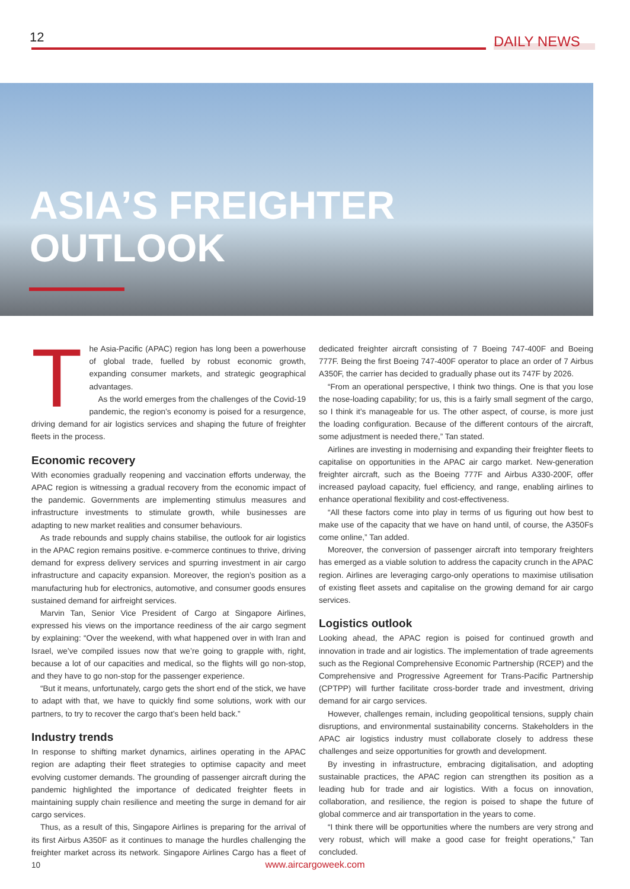12 DAILY NEWS
ASIA’S FREIGHTER
OUTLOOK
The Asia-Pacific (APAC) region has long been a powerhouse of global trade, fuelled by robust economic growth, expanding consumer markets, and strategic geographical advantages.
As the world emerges from the challenges of the Covid-19 pandemic, the region’s economy is poised for a resurgence, driving demand for air logistics services and shaping the future of freighter fleets in the process.
Economic recovery
With economies gradually reopening and vaccination efforts underway, the APAC region is witnessing a gradual recovery from the economic impact of the pandemic. Governments are implementing stimulus measures and infrastructure investments to stimulate growth, while businesses are adapting to new market realities and consumer behaviours.
As trade rebounds and supply chains stabilise, the outlook for air logistics in the APAC region remains positive. e-commerce continues to thrive, driving demand for express delivery services and spurring investment in air cargo infrastructure and capacity expansion. Moreover, the region’s position as a manufacturing hub for electronics, automotive, and consumer goods ensures sustained demand for airfreight services.
Marvin Tan, Senior Vice President of Cargo at Singapore Airlines, expressed his views on the importance reediness of the air cargo segment by explaining: “Over the weekend, with what happened over in with Iran and Israel, we’ve compiled issues now that we’re going to grapple with, right, because a lot of our capacities and medical, so the flights will go non-stop, and they have to go non-stop for the passenger experience.
“But it means, unfortunately, cargo gets the short end of the stick, we have to adapt with that, we have to quickly find some solutions, work with our partners, to try to recover the cargo that’s been held back.”
Industry trends
In response to shifting market dynamics, airlines operating in the APAC region are adapting their fleet strategies to optimise capacity and meet evolving customer demands. The grounding of passenger aircraft during the pandemic highlighted the importance of dedicated freighter fleets in maintaining supply chain resilience and meeting the surge in demand for air cargo services.
Thus, as a result of this, Singapore Airlines is preparing for the arrival of its first Airbus A350F as it continues to manage the hurdles challenging the freighter market across its network. Singapore Airlines Cargo has a fleet of 10
dedicated freighter aircraft consisting of 7 Boeing 747-400F and Boeing 777F. Being the first Boeing 747-400F operator to place an order of 7 Airbus A350F, the carrier has decided to gradually phase out its 747F by 2026.
“From an operational perspective, I think two things. One is that you lose the nose-loading capability; for us, this is a fairly small segment of the cargo, so I think it’s manageable for us. The other aspect, of course, is more just the loading configuration. Because of the different contours of the aircraft, some adjustment is needed there,” Tan stated.
Airlines are investing in modernising and expanding their freighter fleets to capitalise on opportunities in the APAC air cargo market. New-generation freighter aircraft, such as the Boeing 777F and Airbus A330-200F, offer increased payload capacity, fuel efficiency, and range, enabling airlines to enhance operational flexibility and cost-effectiveness.
“All these factors come into play in terms of us figuring out how best to make use of the capacity that we have on hand until, of course, the A350Fs come online,” Tan added.
Moreover, the conversion of passenger aircraft into temporary freighters has emerged as a viable solution to address the capacity crunch in the APAC region. Airlines are leveraging cargo-only operations to maximise utilisation of existing fleet assets and capitalise on the growing demand for air cargo services.
Logistics outlook
Looking ahead, the APAC region is poised for continued growth and innovation in trade and air logistics. The implementation of trade agreements such as the Regional Comprehensive Economic Partnership (RCEP) and the Comprehensive and Progressive Agreement for Trans-Pacific Partnership (CPTPP) will further facilitate cross-border trade and investment, driving demand for air cargo services.
However, challenges remain, including geopolitical tensions, supply chain disruptions, and environmental sustainability concerns. Stakeholders in the APAC air logistics industry must collaborate closely to address these challenges and seize opportunities for growth and development.
By investing in infrastructure, embracing digitalisation, and adopting sustainable practices, the APAC region can strengthen its position as a leading hub for trade and air logistics. With a focus on innovation, collaboration, and resilience, the region is poised to shape the future of global commerce and air transportation in the years to come.
“I think there will be opportunities where the numbers are very strong and very robust, which will make a good case for freight operations,” Tan concluded.
www.aircargoweek.com